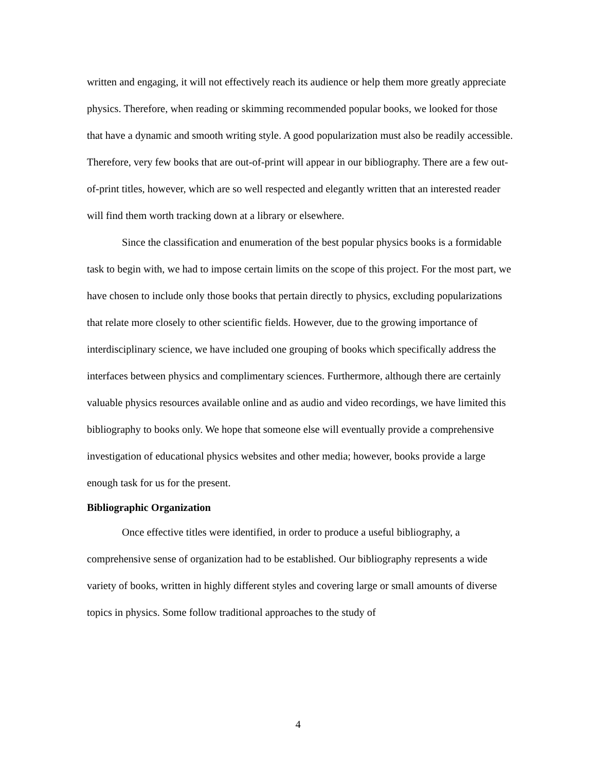written and engaging, it will not effectively reach its audience or help them more greatly appreciate physics. Therefore, when reading or skimming recommended popular books, we looked for those that have a dynamic and smooth writing style. A good popularization must also be readily accessible. Therefore, very few books that are out-of-print will appear in our bibliography. There are a few out-of-print titles, however, which are so well respected and elegantly written that an interested reader will find them worth tracking down at a library or elsewhere.
Since the classification and enumeration of the best popular physics books is a formidable task to begin with, we had to impose certain limits on the scope of this project. For the most part, we have chosen to include only those books that pertain directly to physics, excluding popularizations that relate more closely to other scientific fields. However, due to the growing importance of interdisciplinary science, we have included one grouping of books which specifically address the interfaces between physics and complimentary sciences. Furthermore, although there are certainly valuable physics resources available online and as audio and video recordings, we have limited this bibliography to books only. We hope that someone else will eventually provide a comprehensive investigation of educational physics websites and other media; however, books provide a large enough task for us for the present.
Bibliographic Organization
Once effective titles were identified, in order to produce a useful bibliography, a comprehensive sense of organization had to be established. Our bibliography represents a wide variety of books, written in highly different styles and covering large or small amounts of diverse topics in physics. Some follow traditional approaches to the study of
4